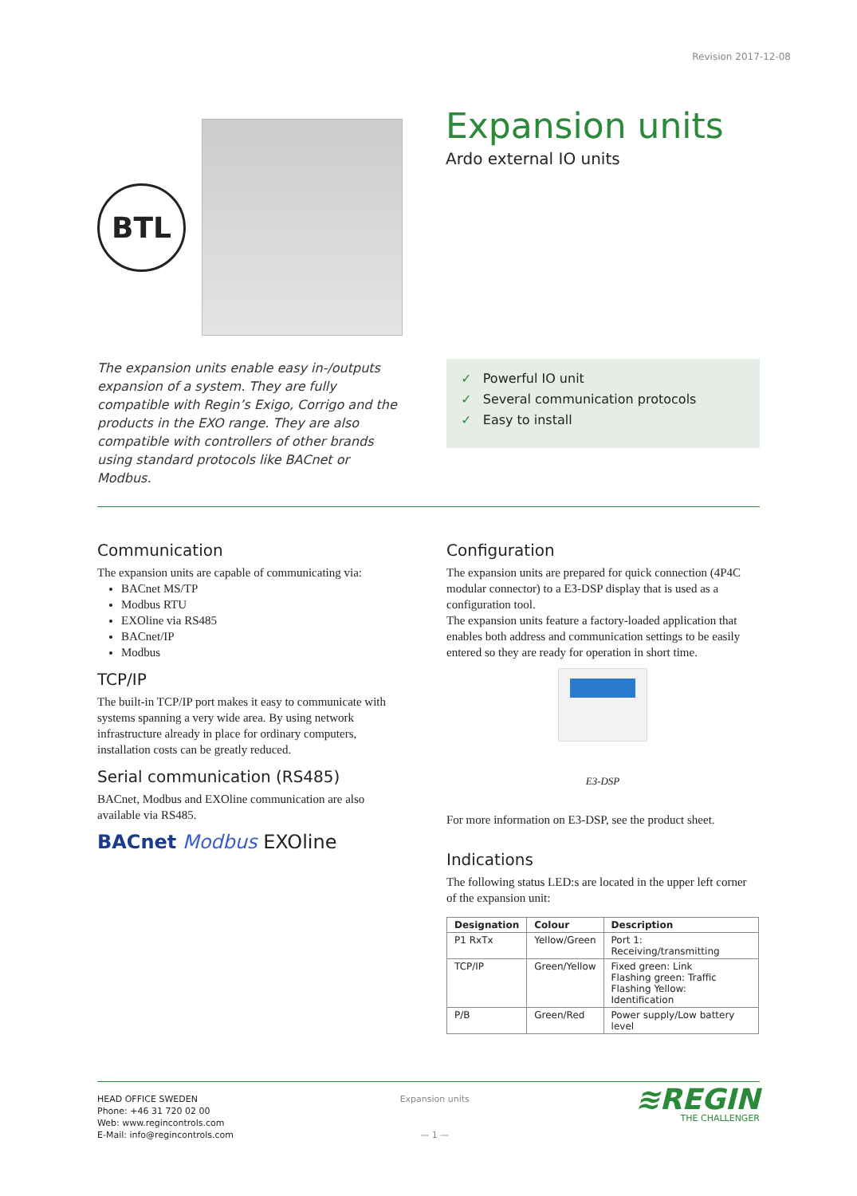Revision 2017-12-08
BTL
Expansion units
Ardo external IO units
The expansion units enable easy in-/outputs expansion of a system. They are fully compatible with Regin’s Exigo, Corrigo and the products in the EXO range. They are also compatible with controllers of other brands using standard protocols like BACnet or Modbus.
✓ Powerful IO unit
✓ Several communication protocols
✓ Easy to install
Communication
The expansion units are capable of communicating via:
BACnet MS/TP
Modbus RTU
EXOline via RS485
BACnet/IP
Modbus
TCP/IP
The built-in TCP/IP port makes it easy to communicate with systems spanning a very wide area. By using network infrastructure already in place for ordinary computers, installation costs can be greatly reduced.
Serial communication (RS485)
BACnet, Modbus and EXOline communication are also available via RS485.
BACnet Modbus EXOline
Configuration
The expansion units are prepared for quick connection (4P4C modular connector) to a E3-DSP display that is used as a configuration tool.
The expansion units feature a factory-loaded application that enables both address and communication settings to be easily entered so they are ready for operation in short time.
E3-DSP
For more information on E3-DSP, see the product sheet.
Indications
The following status LED:s are located in the upper left corner of the expansion unit:
| Designation | Colour | Description |
| --- | --- | --- |
| P1 RxTx | Yellow/Green | Port 1: Receiving/transmitting |
| TCP/IP | Green/Yellow | Fixed green: Link Flashing green: Traffic Flashing Yellow: Identification |
| P/B | Green/Red | Power supply/Low battery level |
HEAD OFFICE SWEDEN
Phone: +46 31 720 02 00
Web: www.regincontrols.com
E-Mail: info@regincontrols.com
Expansion units
— 1 —
≋REGIN
THE CHALLENGER